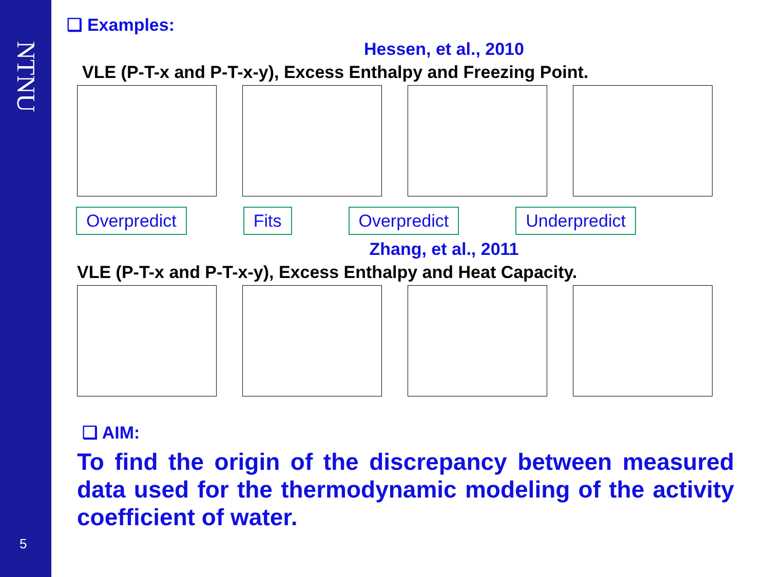NTNU
5
❑ Examples:
Hessen, et al., 2010
VLE (P-T-x and P-T-x-y), Excess Enthalpy and Freezing Point.
Overpredict Fits Overpredict Underpredict
Zhang, et al., 2011
VLE (P-T-x and P-T-x-y), Excess Enthalpy and Heat Capacity.
❑ AIM:
To find the origin of the discrepancy between measured data used for the thermodynamic modeling of the activity coefficient of water.